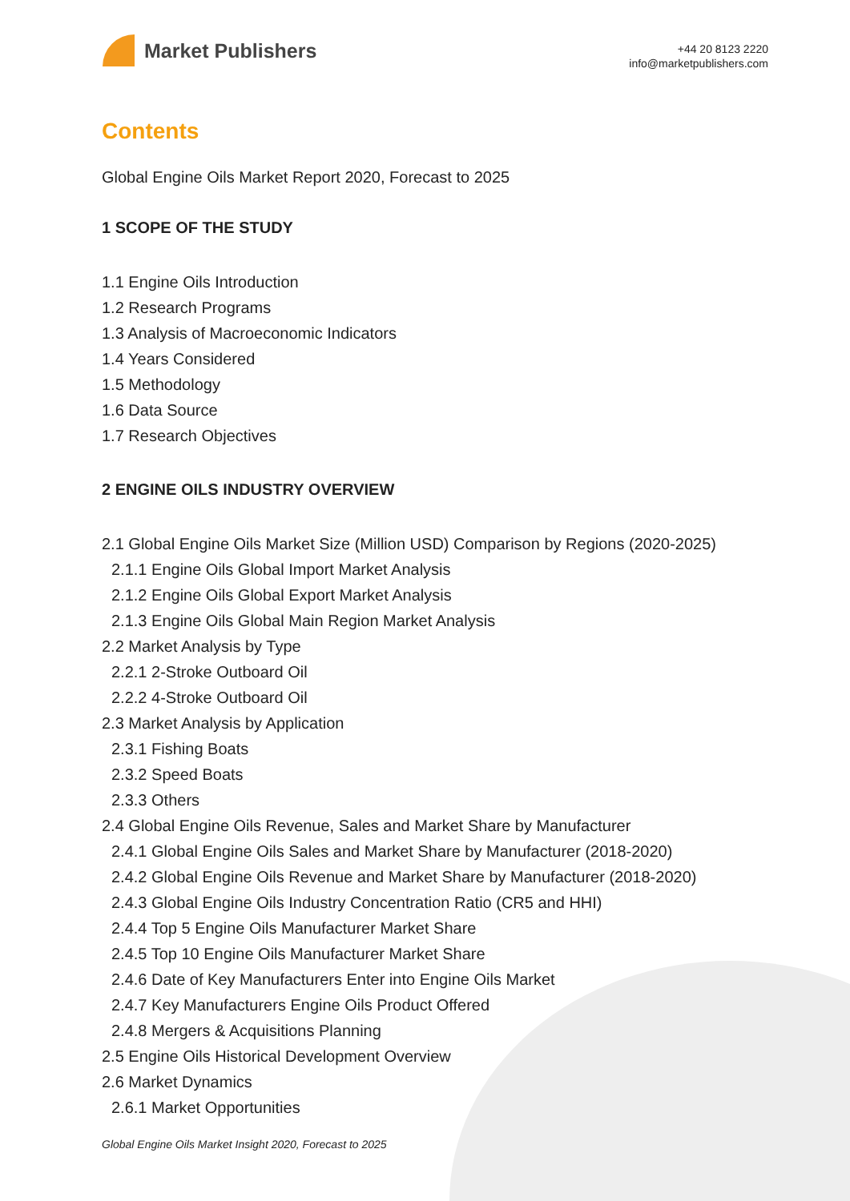Market Publishers
+44 20 8123 2220
info@marketpublishers.com
Contents
Global Engine Oils Market Report 2020, Forecast to 2025
1 SCOPE OF THE STUDY
1.1 Engine Oils Introduction
1.2 Research Programs
1.3 Analysis of Macroeconomic Indicators
1.4 Years Considered
1.5 Methodology
1.6 Data Source
1.7 Research Objectives
2 ENGINE OILS INDUSTRY OVERVIEW
2.1 Global Engine Oils Market Size (Million USD) Comparison by Regions (2020-2025)
2.1.1 Engine Oils Global Import Market Analysis
2.1.2 Engine Oils Global Export Market Analysis
2.1.3 Engine Oils Global Main Region Market Analysis
2.2 Market Analysis by Type
2.2.1 2-Stroke Outboard Oil
2.2.2 4-Stroke Outboard Oil
2.3 Market Analysis by Application
2.3.1 Fishing Boats
2.3.2 Speed Boats
2.3.3 Others
2.4 Global Engine Oils Revenue, Sales and Market Share by Manufacturer
2.4.1 Global Engine Oils Sales and Market Share by Manufacturer (2018-2020)
2.4.2 Global Engine Oils Revenue and Market Share by Manufacturer (2018-2020)
2.4.3 Global Engine Oils Industry Concentration Ratio (CR5 and HHI)
2.4.4 Top 5 Engine Oils Manufacturer Market Share
2.4.5 Top 10 Engine Oils Manufacturer Market Share
2.4.6 Date of Key Manufacturers Enter into Engine Oils Market
2.4.7 Key Manufacturers Engine Oils Product Offered
2.4.8 Mergers & Acquisitions Planning
2.5 Engine Oils Historical Development Overview
2.6 Market Dynamics
2.6.1 Market Opportunities
Global Engine Oils Market Insight 2020, Forecast to 2025